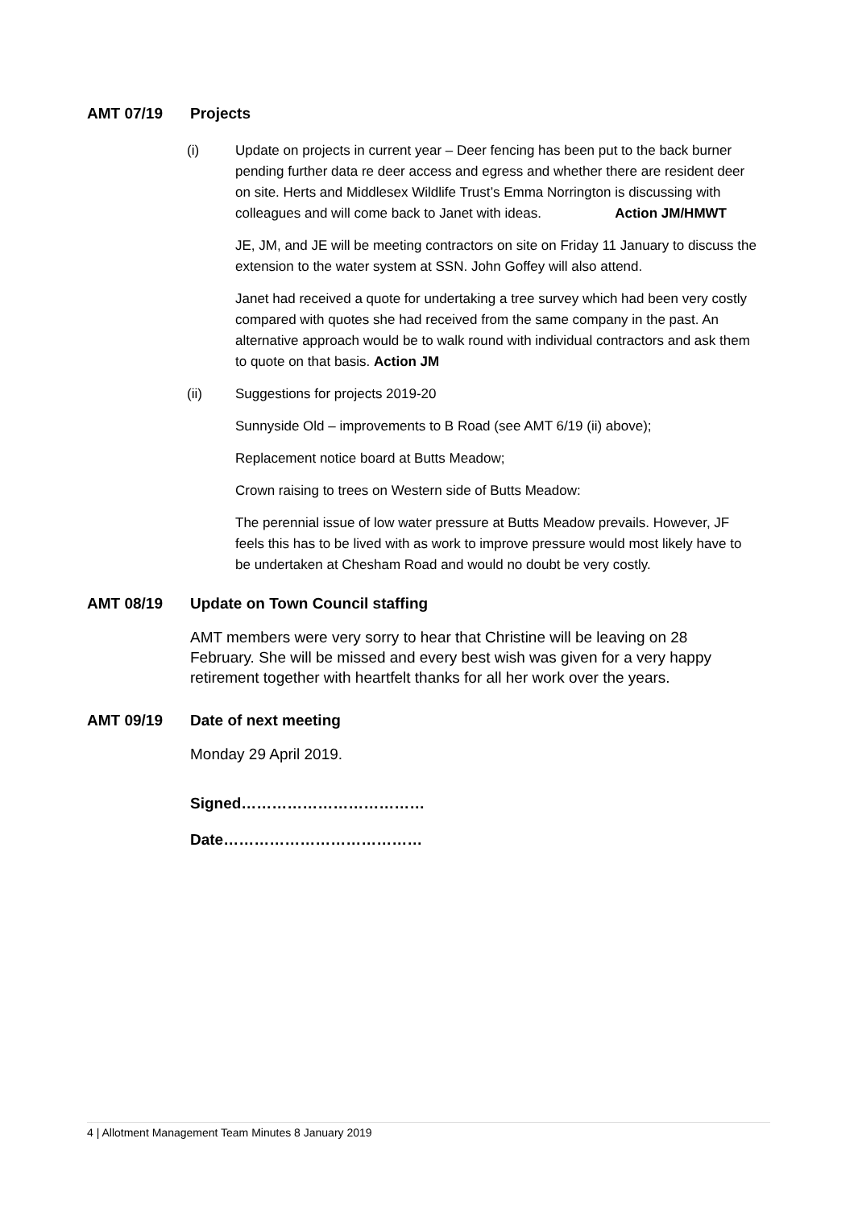AMT 07/19 Projects
(i) Update on projects in current year – Deer fencing has been put to the back burner pending further data re deer access and egress and whether there are resident deer on site. Herts and Middlesex Wildlife Trust’s Emma Norrington is discussing with colleagues and will come back to Janet with ideas. Action JM/HMWT
JE, JM, and JE will be meeting contractors on site on Friday 11 January to discuss the extension to the water system at SSN. John Goffey will also attend.
Janet had received a quote for undertaking a tree survey which had been very costly compared with quotes she had received from the same company in the past. An alternative approach would be to walk round with individual contractors and ask them to quote on that basis. Action JM
(ii) Suggestions for projects 2019-20
Sunnyside Old – improvements to B Road (see AMT 6/19 (ii) above);
Replacement notice board at Butts Meadow;
Crown raising to trees on Western side of Butts Meadow:
The perennial issue of low water pressure at Butts Meadow prevails. However, JF feels this has to be lived with as work to improve pressure would most likely have to be undertaken at Chesham Road and would no doubt be very costly.
AMT 08/19 Update on Town Council staffing
AMT members were very sorry to hear that Christine will be leaving on 28 February. She will be missed and every best wish was given for a very happy retirement together with heartfelt thanks for all her work over the years.
AMT 09/19 Date of next meeting
Monday 29 April 2019.
Signed………………………………
Date…………………………………
4 | Allotment Management Team Minutes 8 January 2019